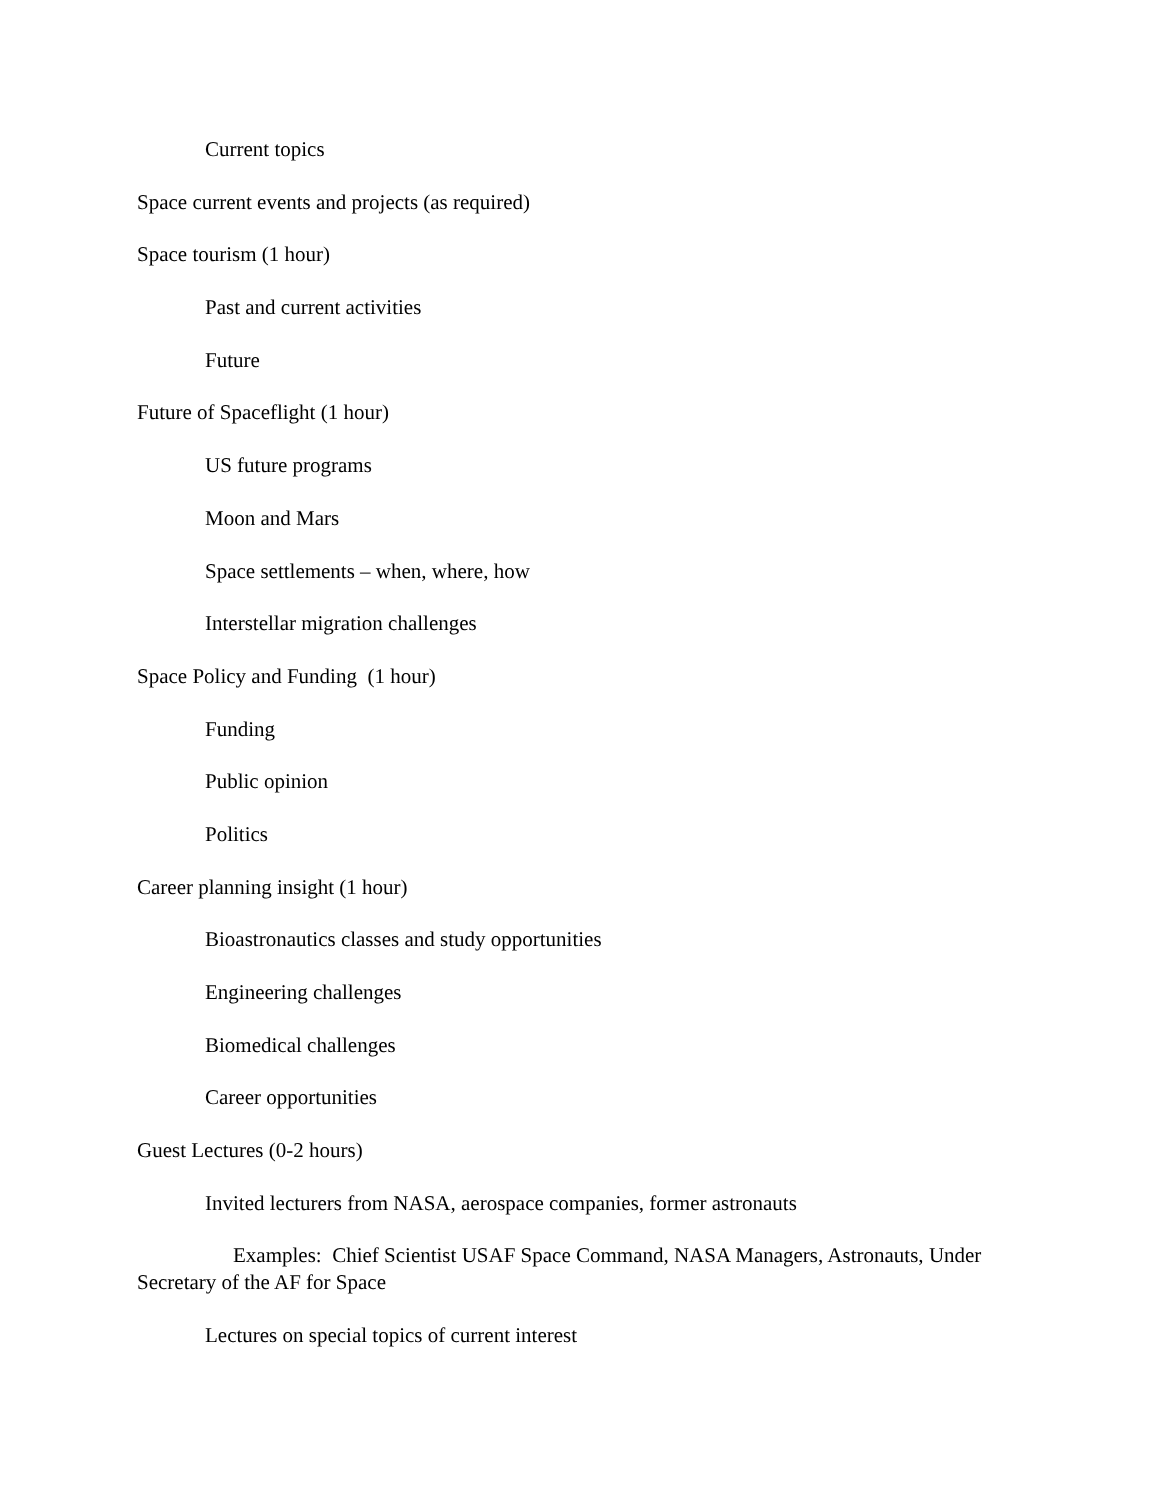Current topics
Space current events and projects (as required)
Space tourism (1 hour)
Past and current activities
Future
Future of Spaceflight (1 hour)
US future programs
Moon and Mars
Space settlements – when, where, how
Interstellar migration challenges
Space Policy and Funding (1 hour)
Funding
Public opinion
Politics
Career planning insight (1 hour)
Bioastronautics classes and study opportunities
Engineering challenges
Biomedical challenges
Career opportunities
Guest Lectures (0-2 hours)
Invited lecturers from NASA, aerospace companies, former astronauts
Examples: Chief Scientist USAF Space Command, NASA Managers, Astronauts, Under Secretary of the AF for Space
Lectures on special topics of current interest